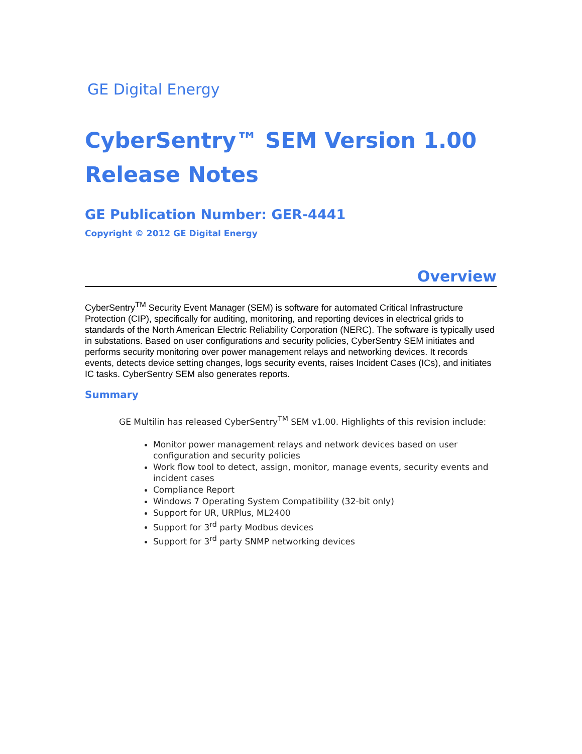GE Digital Energy
CyberSentry™ SEM Version 1.00
Release Notes
GE Publication Number: GER-4441
Copyright © 2012 GE Digital Energy
Overview
CyberSentry<sup>TM</sup> Security Event Manager (SEM) is software for automated Critical Infrastructure Protection (CIP), specifically for auditing, monitoring, and reporting devices in electrical grids to standards of the North American Electric Reliability Corporation (NERC). The software is typically used in substations. Based on user configurations and security policies, CyberSentry SEM initiates and performs security monitoring over power management relays and networking devices. It records events, detects device setting changes, logs security events, raises Incident Cases (ICs), and initiates IC tasks. CyberSentry SEM also generates reports.
Summary
GE Multilin has released CyberSentry<sup>TM</sup> SEM v1.00. Highlights of this revision include:
Monitor power management relays and network devices based on user configuration and security policies
Work flow tool to detect, assign, monitor, manage events, security events and incident cases
Compliance Report
Windows 7 Operating System Compatibility (32-bit only)
Support for UR, URPlus, ML2400
Support for 3<sup>rd</sup> party Modbus devices
Support for 3<sup>rd</sup> party SNMP networking devices